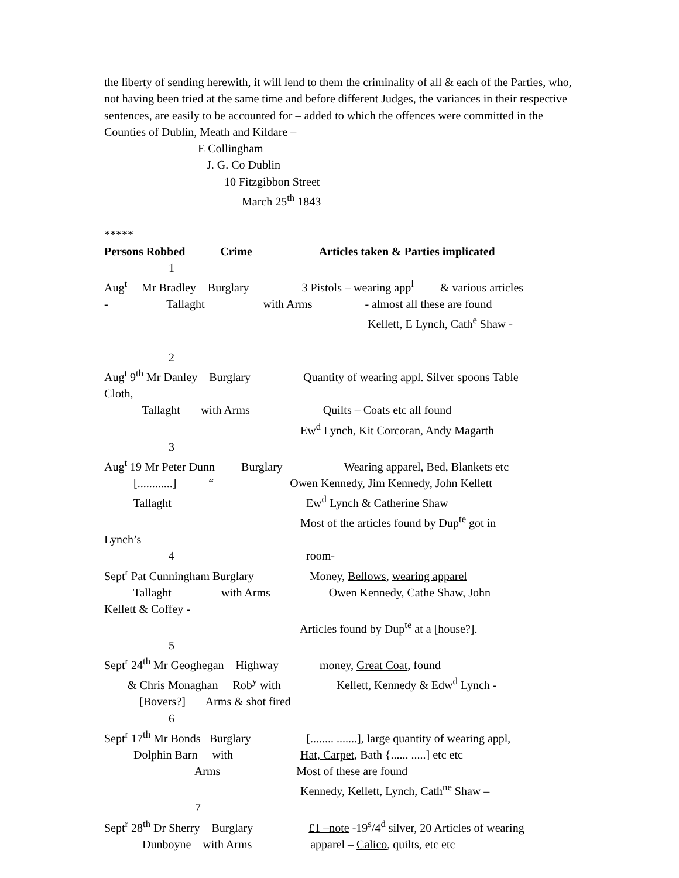the liberty of sending herewith, it will lend to them the criminality of all & each of the Parties, who, not having been tried at the same time and before different Judges, the variances in their respective sentences, are easily to be accounted for – added to which the offences were committed in the Counties of Dublin, Meath and Kildare –
E Collingham J. G. Co Dublin 10 Fitzgibbon Street March 25<sup>th</sup> 1843 ***** Persons Robbed Crime Articles taken & Parties implicated 1 Aug<sup>t</sup> Mr Bradley Burglary 3 Pistols – wearing app<sup>l</sup> & various articles - Tallaght with Arms - almost all these are found Kellett, E Lynch, Cath<sup>e</sup> Shaw - 2 Aug<sup>t</sup> 9<sup>th</sup> Mr Danley Burglary Quantity of wearing appl. Silver spoons Table Cloth, Tallaght with Arms Quilts – Coats etc all found Ew<sup>d</sup> Lynch, Kit Corcoran, Andy Magarth 3 Aug<sup>t</sup> 19 Mr Peter Dunn Burglary Wearing apparel, Bed, Blankets etc [............] “ Owen Kennedy, Jim Kennedy, John Kellett Tallaght Ew<sup>d</sup> Lynch & Catherine Shaw Most of the articles found by Dup<sup>te</sup> got in Lynch’s 4 room- Sept<sup>r</sup> Pat Cunningham Burglary Money, Bellows, wearing apparel Tallaght with Arms Owen Kennedy, Cathe Shaw, John Kellett & Coffey - Articles found by Dup<sup>te</sup> at a [house?]. 5 Sept<sup>r</sup> 24<sup>th</sup> Mr Geoghegan Highway money, Great Coat, found & Chris Monaghan Rob<sup>y</sup> with Kellett, Kennedy & Edw<sup>d</sup> Lynch - [Bovers?] Arms & shot fired 6 Sept<sup>r</sup> 17<sup>th</sup> Mr Bonds Burglary [........ .......], large quantity of wearing appl, Dolphin Barn with Hat, Carpet, Bath {...... .....] etc etc Arms Most of these are found Kennedy, Kellett, Lynch, Cath<sup>ne</sup> Shaw – 7 Sept<sup>r</sup> 28<sup>th</sup> Dr Sherry Burglary £1 –note -19<sup>s</sup>/4<sup>d</sup> silver, 20 Articles of wearing Dunboyne with Arms apparel – Calico, quilts, etc etc